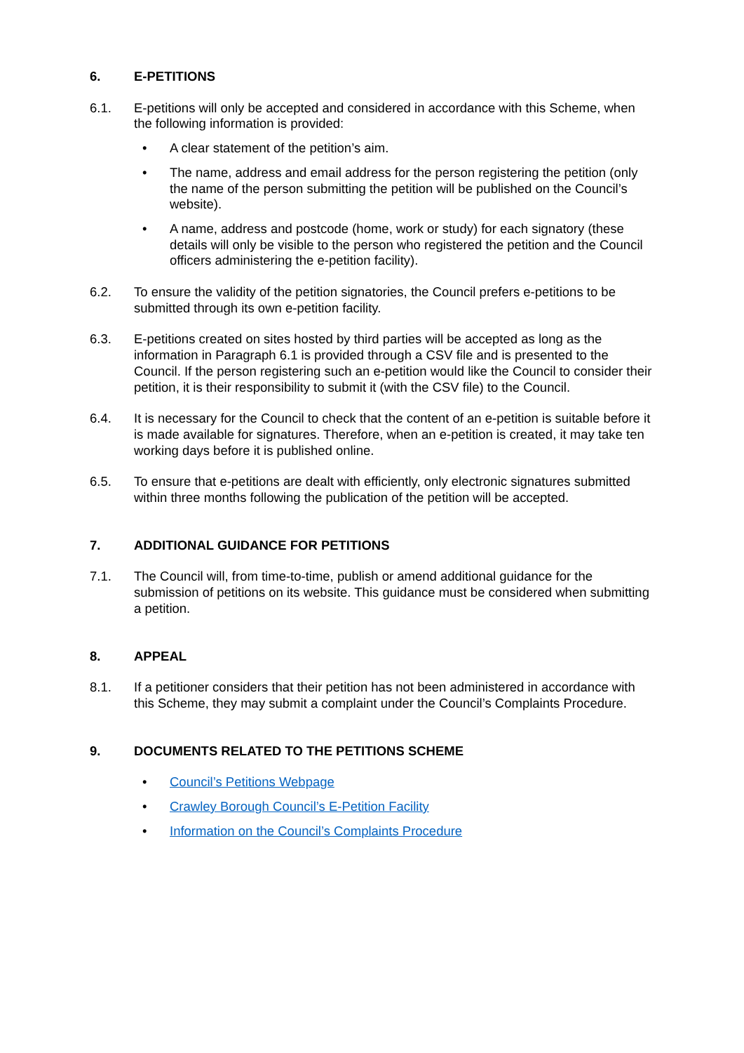6. E-PETITIONS
6.1. E-petitions will only be accepted and considered in accordance with this Scheme, when the following information is provided:
• A clear statement of the petition’s aim.
• The name, address and email address for the person registering the petition (only the name of the person submitting the petition will be published on the Council’s website).
• A name, address and postcode (home, work or study) for each signatory (these details will only be visible to the person who registered the petition and the Council officers administering the e-petition facility).
6.2. To ensure the validity of the petition signatories, the Council prefers e-petitions to be submitted through its own e-petition facility.
6.3. E-petitions created on sites hosted by third parties will be accepted as long as the information in Paragraph 6.1 is provided through a CSV file and is presented to the Council. If the person registering such an e-petition would like the Council to consider their petition, it is their responsibility to submit it (with the CSV file) to the Council.
6.4. It is necessary for the Council to check that the content of an e-petition is suitable before it is made available for signatures. Therefore, when an e-petition is created, it may take ten working days before it is published online.
6.5. To ensure that e-petitions are dealt with efficiently, only electronic signatures submitted within three months following the publication of the petition will be accepted.
7. ADDITIONAL GUIDANCE FOR PETITIONS
7.1. The Council will, from time-to-time, publish or amend additional guidance for the submission of petitions on its website. This guidance must be considered when submitting a petition.
8. APPEAL
8.1. If a petitioner considers that their petition has not been administered in accordance with this Scheme, they may submit a complaint under the Council’s Complaints Procedure.
9. DOCUMENTS RELATED TO THE PETITIONS SCHEME
• Council’s Petitions Webpage
• Crawley Borough Council’s E-Petition Facility
• Information on the Council’s Complaints Procedure